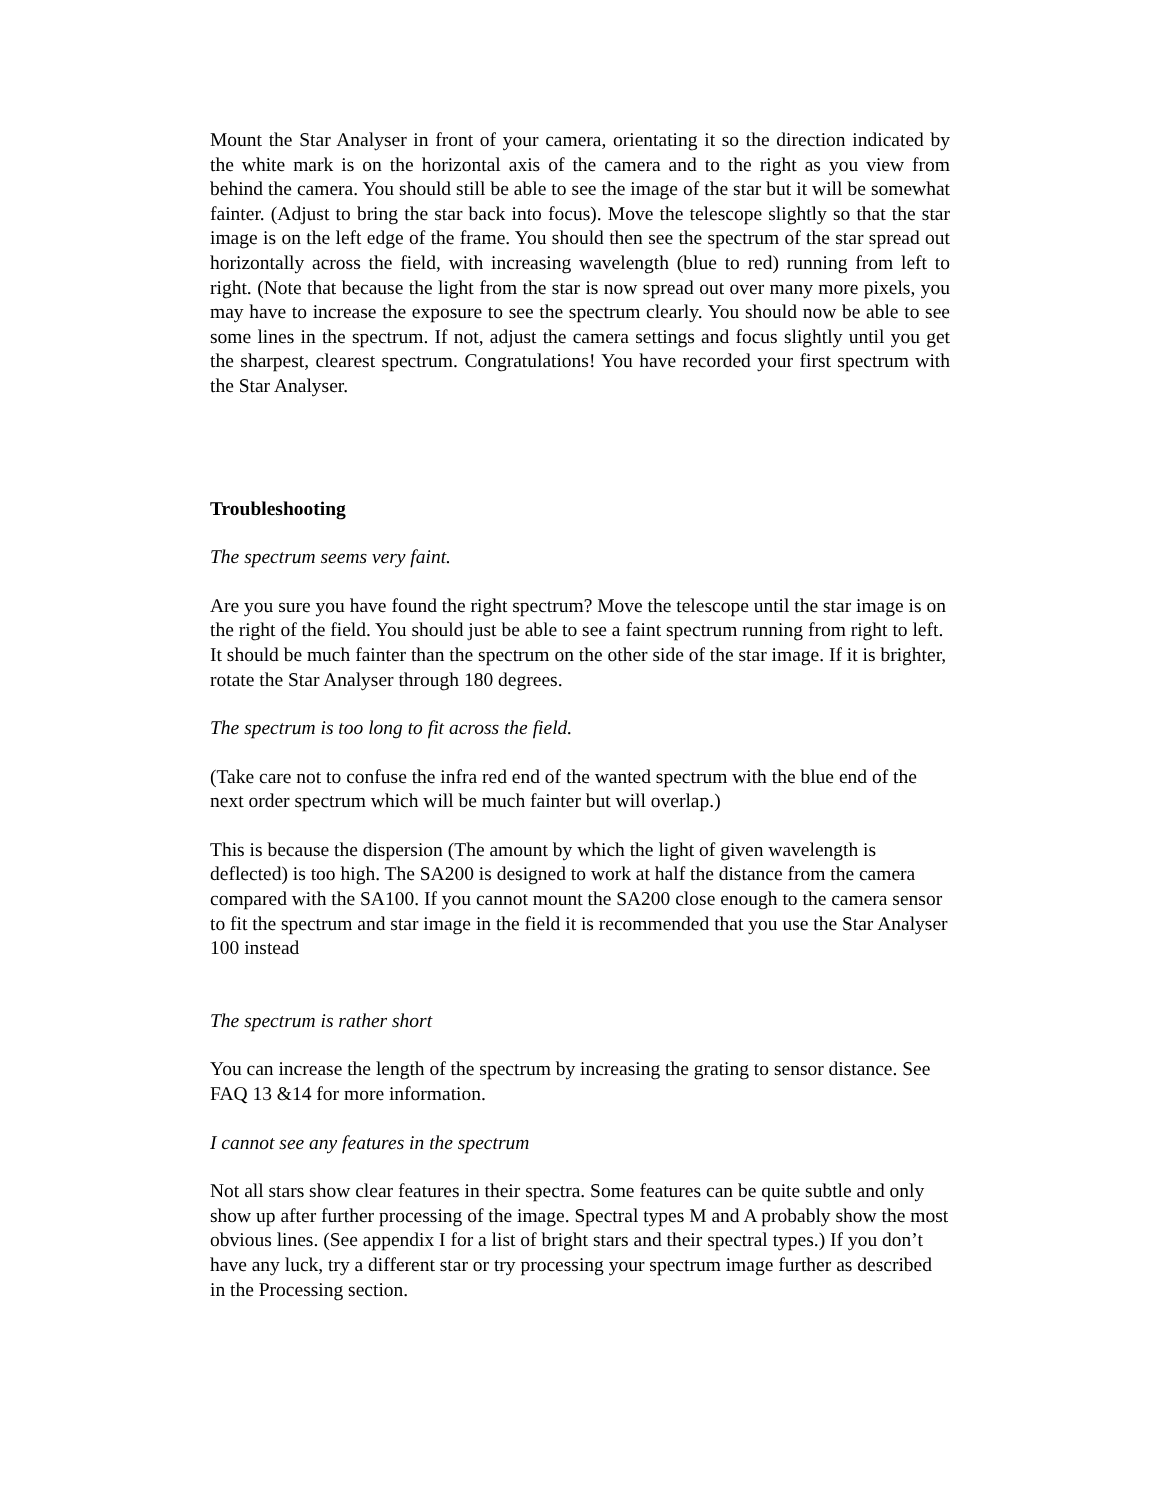Mount the Star Analyser in front of your camera, orientating it so the direction indicated by the white mark is on the horizontal axis of the camera and to the right as you view from behind the camera. You should still be able to see the image of the star but it will be somewhat fainter. (Adjust to bring the star back into focus). Move the telescope slightly so that the star image is on the left edge of the frame. You should then see the spectrum of the star spread out horizontally across the field, with increasing wavelength (blue to red) running from left to right. (Note that because the light from the star is now spread out over many more pixels, you may have to increase the exposure to see the spectrum clearly. You should now be able to see some lines in the spectrum. If not, adjust the camera settings and focus slightly until you get the sharpest, clearest spectrum. Congratulations! You have recorded your first spectrum with the Star Analyser.
Troubleshooting
The spectrum seems very faint.
Are you sure you have found the right spectrum? Move the telescope until the star image is on the right of the field. You should just be able to see a faint spectrum running from right to left. It should be much fainter than the spectrum on the other side of the star image. If it is brighter, rotate the Star Analyser through 180 degrees.
The spectrum is too long to fit across the field.
(Take care not to confuse the infra red end of the wanted spectrum with the blue end of the next order spectrum which will be much fainter but will overlap.)
This is because the dispersion (The amount by which the light of given wavelength is deflected) is too high. The SA200 is designed to work at half the distance from the camera compared with the SA100. If you cannot mount the SA200 close enough to the camera sensor to fit the spectrum and star image in the field it is recommended that you use the Star Analyser 100 instead
The spectrum is rather short
You can increase the length of the spectrum by increasing the grating to sensor distance. See FAQ 13 &14 for more information.
I cannot see any features in the spectrum
Not all stars show clear features in their spectra. Some features can be quite subtle and only show up after further processing of the image. Spectral types M and A probably show the most obvious lines. (See appendix I for a list of bright stars and their spectral types.) If you don’t have any luck, try a different star or try processing your spectrum image further as described in the Processing section.